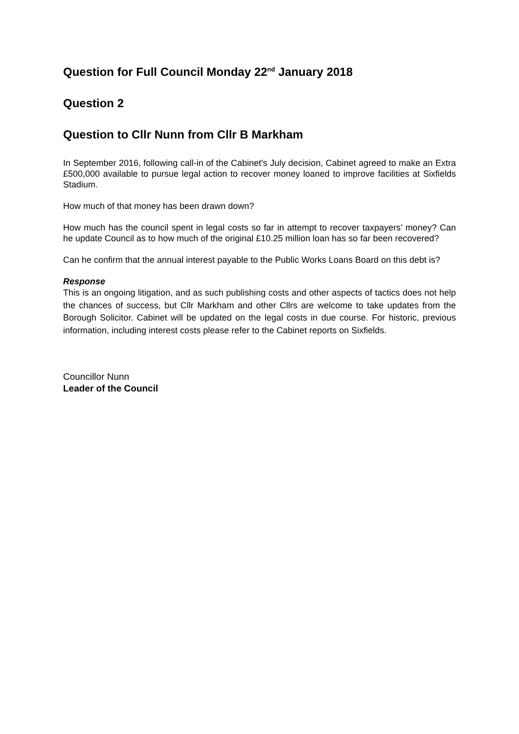Question for Full Council Monday 22<sup>nd</sup> January 2018
Question 2
Question to Cllr Nunn from Cllr B Markham
In September 2016, following call-in of the Cabinet's July decision, Cabinet agreed to make an Extra £500,000 available to pursue legal action to recover money loaned to improve facilities at Sixfields Stadium.
How much of that money has been drawn down?
How much has the council spent in legal costs so far in attempt to recover taxpayers’ money? Can he update Council as to how much of the original £10.25 million loan has so far been recovered?
Can he confirm that the annual interest payable to the Public Works Loans Board on this debt is?
Response
This is an ongoing litigation, and as such publishing costs and other aspects of tactics does not help the chances of success, but Cllr Markham and other Cllrs are welcome to take updates from the Borough Solicitor. Cabinet will be updated on the legal costs in due course. For historic, previous information, including interest costs please refer to the Cabinet reports on Sixfields.
Councillor Nunn
Leader of the Council